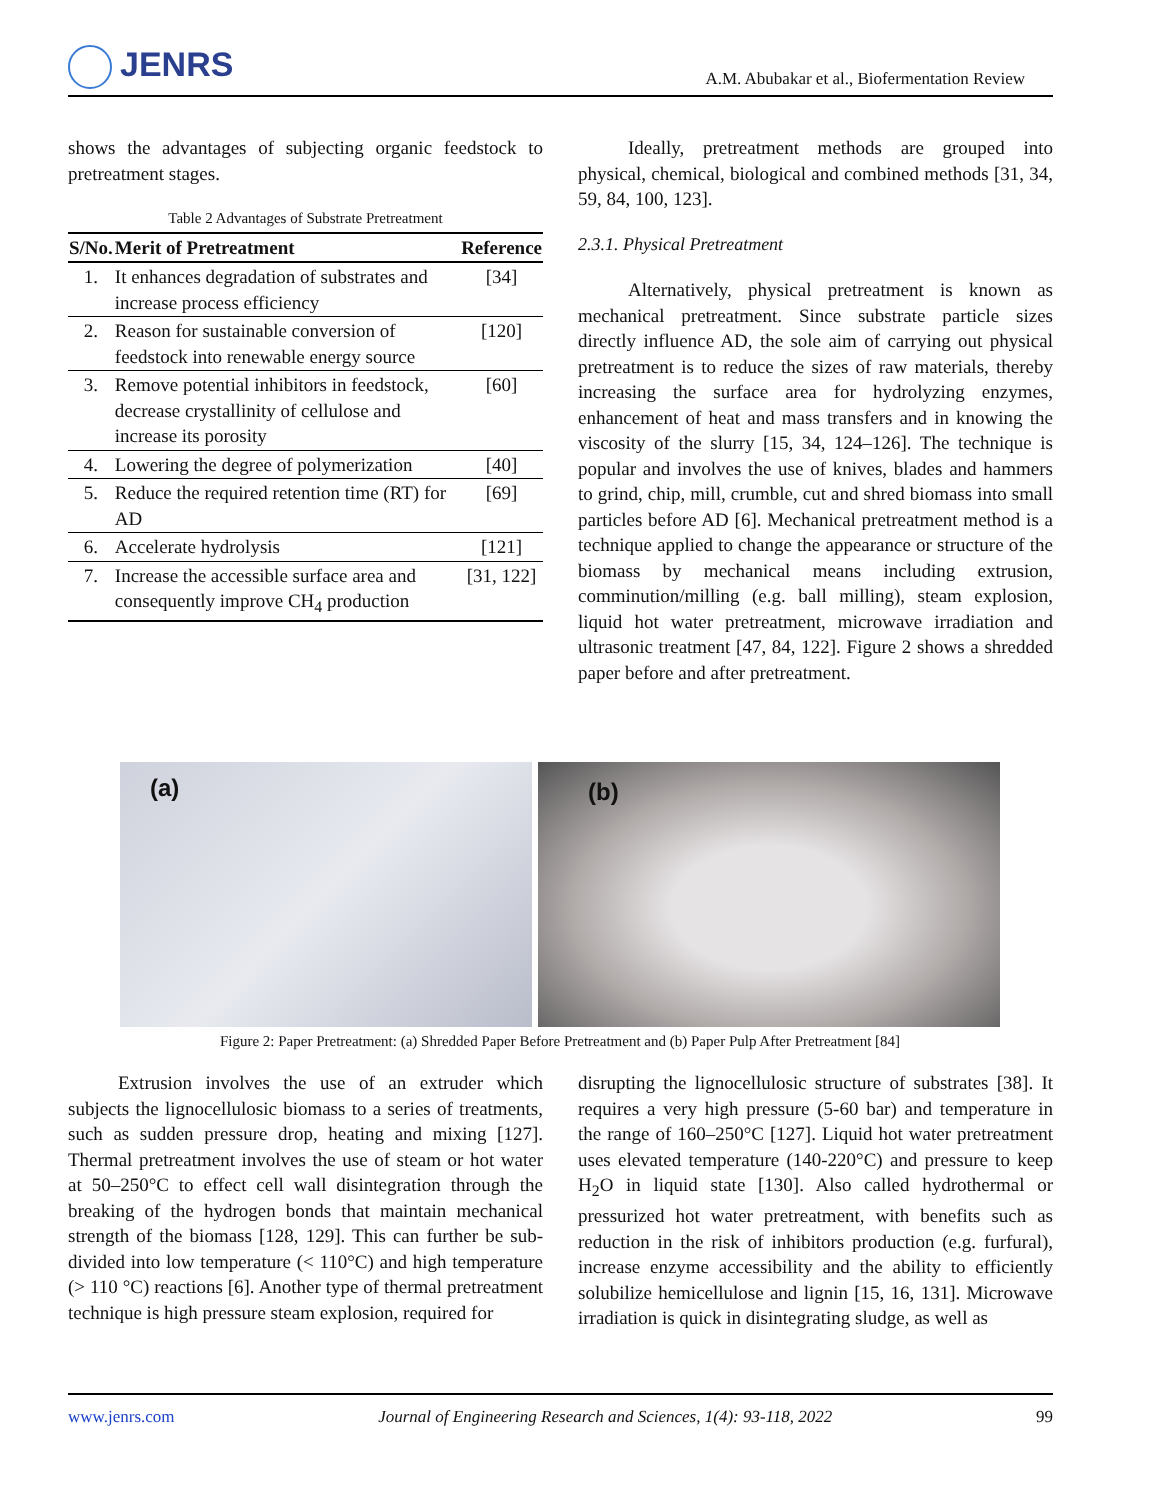JENRS
A.M. Abubakar et al., Biofermentation Review
shows the advantages of subjecting organic feedstock to pretreatment stages.
Table 2 Advantages of Substrate Pretreatment
| S/No. | Merit of Pretreatment | Reference |
| --- | --- | --- |
| 1. | It enhances degradation of substrates and increase process efficiency | [34] |
| 2. | Reason for sustainable conversion of feedstock into renewable energy source | [120] |
| 3. | Remove potential inhibitors in feedstock, decrease crystallinity of cellulose and increase its porosity | [60] |
| 4. | Lowering the degree of polymerization | [40] |
| 5. | Reduce the required retention time (RT) for AD | [69] |
| 6. | Accelerate hydrolysis | [121] |
| 7. | Increase the accessible surface area and consequently improve CH<sub>4</sub> production | [31, 122] |
Ideally, pretreatment methods are grouped into physical, chemical, biological and combined methods [31, 34, 59, 84, 100, 123].
2.3.1. Physical Pretreatment
Alternatively, physical pretreatment is known as mechanical pretreatment. Since substrate particle sizes directly influence AD, the sole aim of carrying out physical pretreatment is to reduce the sizes of raw materials, thereby increasing the surface area for hydrolyzing enzymes, enhancement of heat and mass transfers and in knowing the viscosity of the slurry [15, 34, 124–126]. The technique is popular and involves the use of knives, blades and hammers to grind, chip, mill, crumble, cut and shred biomass into small particles before AD [6]. Mechanical pretreatment method is a technique applied to change the appearance or structure of the biomass by mechanical means including extrusion, comminution/milling (e.g. ball milling), steam explosion, liquid hot water pretreatment, microwave irradiation and ultrasonic treatment [47, 84, 122]. Figure 2 shows a shredded paper before and after pretreatment.
(a)
(b)
Figure 2: Paper Pretreatment: (a) Shredded Paper Before Pretreatment and (b) Paper Pulp After Pretreatment [84]
Extrusion involves the use of an extruder which subjects the lignocellulosic biomass to a series of treatments, such as sudden pressure drop, heating and mixing [127]. Thermal pretreatment involves the use of steam or hot water at 50–250°C to effect cell wall disintegration through the breaking of the hydrogen bonds that maintain mechanical strength of the biomass [128, 129]. This can further be sub-divided into low temperature (< 110°C) and high temperature (> 110 °C) reactions [6]. Another type of thermal pretreatment technique is high pressure steam explosion, required for
disrupting the lignocellulosic structure of substrates [38]. It requires a very high pressure (5-60 bar) and temperature in the range of 160–250°C [127]. Liquid hot water pretreatment uses elevated temperature (140-220°C) and pressure to keep H<sub>2</sub>O in liquid state [130]. Also called hydrothermal or pressurized hot water pretreatment, with benefits such as reduction in the risk of inhibitors production (e.g. furfural), increase enzyme accessibility and the ability to efficiently solubilize hemicellulose and lignin [15, 16, 131]. Microwave irradiation is quick in disintegrating sludge, as well as
www.jenrs.com Journal of Engineering Research and Sciences, 1(4): 93-118, 2022 99